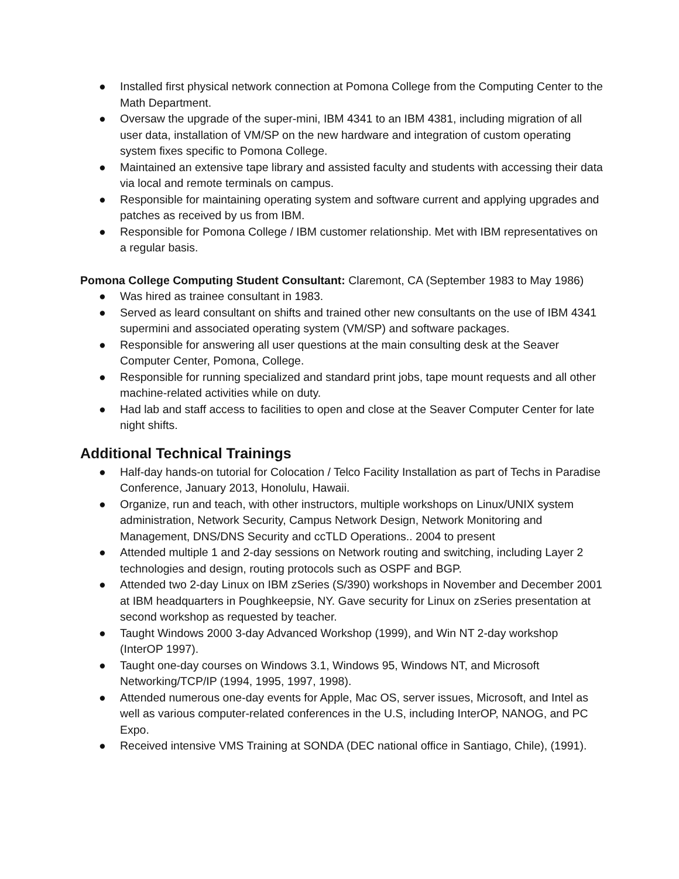● Installed first physical network connection at Pomona College from the Computing Center to the Math Department.
● Oversaw the upgrade of the super-mini, IBM 4341 to an IBM 4381, including migration of all user data, installation of VM/SP on the new hardware and integration of custom operating system fixes specific to Pomona College.
● Maintained an extensive tape library and assisted faculty and students with accessing their data via local and remote terminals on campus.
● Responsible for maintaining operating system and software current and applying upgrades and patches as received by us from IBM.
● Responsible for Pomona College / IBM customer relationship. Met with IBM representatives on a regular basis.
Pomona College Computing Student Consultant: Claremont, CA (September 1983 to May 1986)
● Was hired as trainee consultant in 1983.
● Served as leard consultant on shifts and trained other new consultants on the use of IBM 4341 supermini and associated operating system (VM/SP) and software packages.
● Responsible for answering all user questions at the main consulting desk at the Seaver Computer Center, Pomona, College.
● Responsible for running specialized and standard print jobs, tape mount requests and all other machine-related activities while on duty.
● Had lab and staff access to facilities to open and close at the Seaver Computer Center for late night shifts.
Additional Technical Trainings
● Half-day hands-on tutorial for Colocation / Telco Facility Installation as part of Techs in Paradise Conference, January 2013, Honolulu, Hawaii.
● Organize, run and teach, with other instructors, multiple workshops on Linux/UNIX system administration, Network Security, Campus Network Design, Network Monitoring and Management, DNS/DNS Security and ccTLD Operations.. 2004 to present
● Attended multiple 1 and 2-day sessions on Network routing and switching, including Layer 2 technologies and design, routing protocols such as OSPF and BGP.
● Attended two 2-day Linux on IBM zSeries (S/390) workshops in November and December 2001 at IBM headquarters in Poughkeepsie, NY. Gave security for Linux on zSeries presentation at second workshop as requested by teacher.
● Taught Windows 2000 3-day Advanced Workshop (1999), and Win NT 2-day workshop (InterOP 1997).
● Taught one-day courses on Windows 3.1, Windows 95, Windows NT, and Microsoft Networking/TCP/IP (1994, 1995, 1997, 1998).
● Attended numerous one-day events for Apple, Mac OS, server issues, Microsoft, and Intel as well as various computer-related conferences in the U.S, including InterOP, NANOG, and PC Expo.
● Received intensive VMS Training at SONDA (DEC national office in Santiago, Chile), (1991).